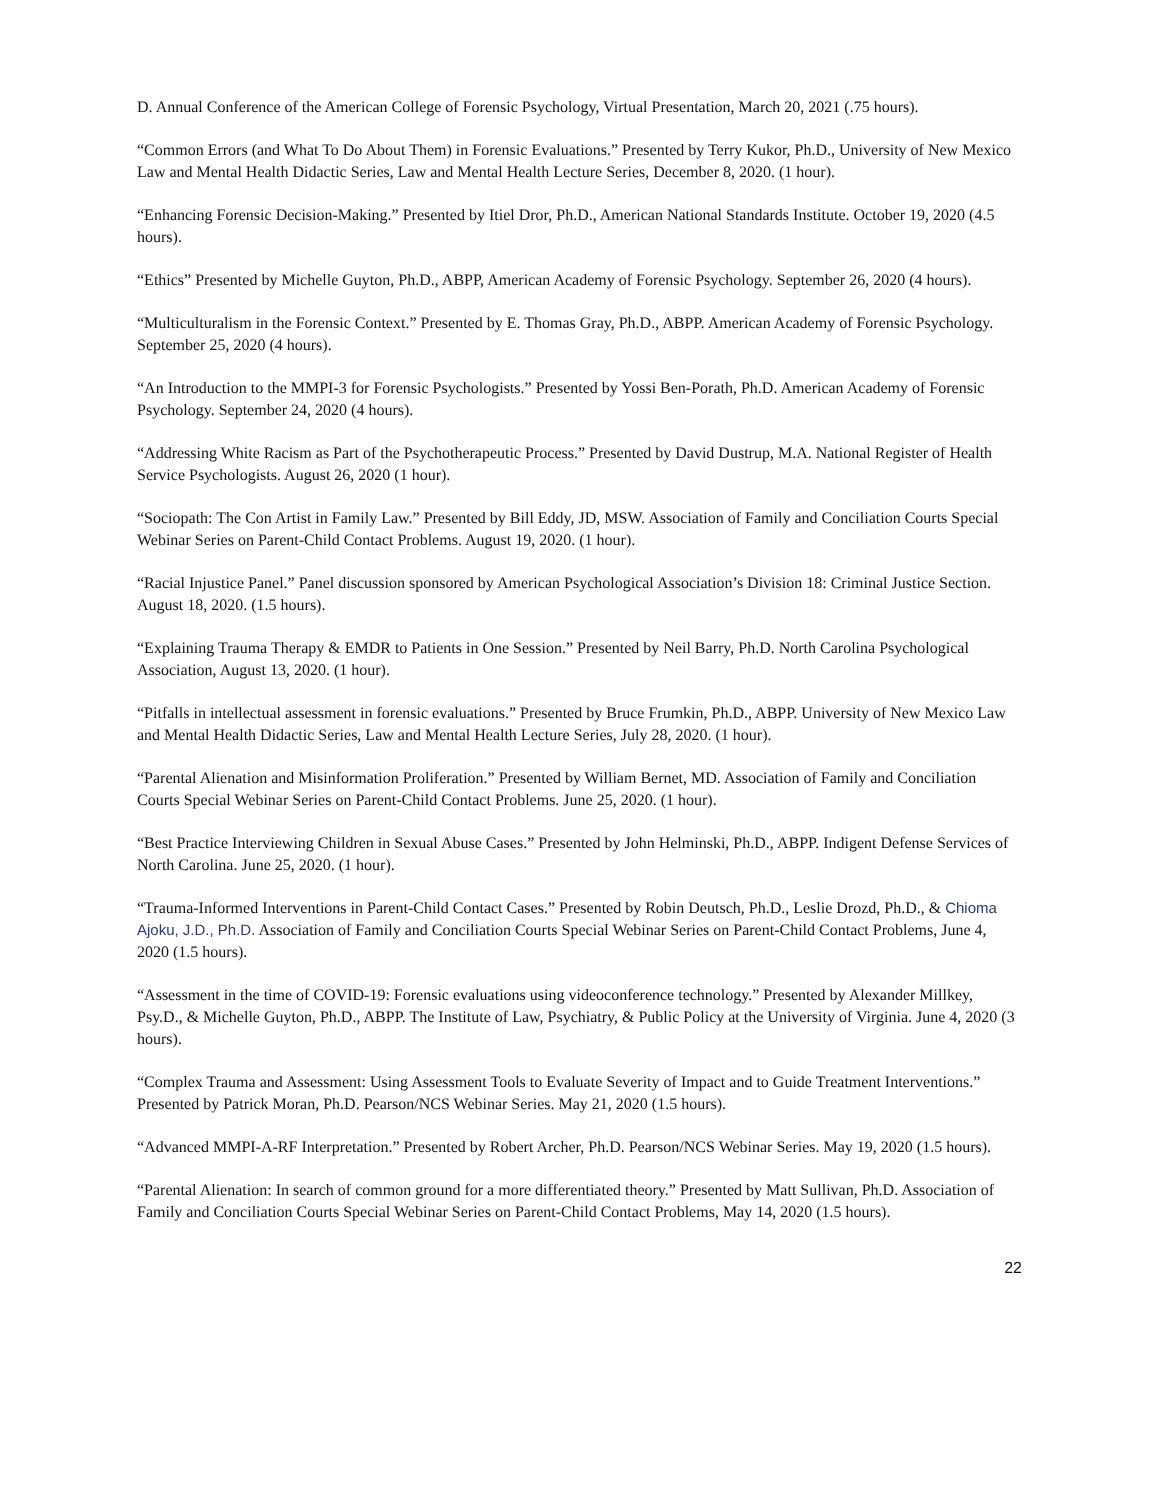D. Annual Conference of the American College of Forensic Psychology, Virtual Presentation, March 20, 2021 (.75 hours).
“Common Errors (and What To Do About Them) in Forensic Evaluations.” Presented by Terry Kukor, Ph.D., University of New Mexico Law and Mental Health Didactic Series, Law and Mental Health Lecture Series, December 8, 2020. (1 hour).
“Enhancing Forensic Decision-Making.” Presented by Itiel Dror, Ph.D., American National Standards Institute. October 19, 2020 (4.5 hours).
“Ethics” Presented by Michelle Guyton, Ph.D., ABPP, American Academy of Forensic Psychology. September 26, 2020 (4 hours).
“Multiculturalism in the Forensic Context.” Presented by E. Thomas Gray, Ph.D., ABPP. American Academy of Forensic Psychology. September 25, 2020 (4 hours).
“An Introduction to the MMPI-3 for Forensic Psychologists.” Presented by Yossi Ben-Porath, Ph.D. American Academy of Forensic Psychology. September 24, 2020 (4 hours).
“Addressing White Racism as Part of the Psychotherapeutic Process.” Presented by David Dustrup, M.A. National Register of Health Service Psychologists. August 26, 2020 (1 hour).
“Sociopath: The Con Artist in Family Law.” Presented by Bill Eddy, JD, MSW. Association of Family and Conciliation Courts Special Webinar Series on Parent-Child Contact Problems. August 19, 2020. (1 hour).
“Racial Injustice Panel.” Panel discussion sponsored by American Psychological Association’s Division 18: Criminal Justice Section. August 18, 2020. (1.5 hours).
“Explaining Trauma Therapy & EMDR to Patients in One Session.” Presented by Neil Barry, Ph.D. North Carolina Psychological Association, August 13, 2020. (1 hour).
“Pitfalls in intellectual assessment in forensic evaluations.” Presented by Bruce Frumkin, Ph.D., ABPP. University of New Mexico Law and Mental Health Didactic Series, Law and Mental Health Lecture Series, July 28, 2020. (1 hour).
“Parental Alienation and Misinformation Proliferation.” Presented by William Bernet, MD. Association of Family and Conciliation Courts Special Webinar Series on Parent-Child Contact Problems. June 25, 2020. (1 hour).
“Best Practice Interviewing Children in Sexual Abuse Cases.” Presented by John Helminski, Ph.D., ABPP. Indigent Defense Services of North Carolina. June 25, 2020. (1 hour).
“Trauma-Informed Interventions in Parent-Child Contact Cases.” Presented by Robin Deutsch, Ph.D., Leslie Drozd, Ph.D., & Chioma Ajoku, J.D., Ph.D. Association of Family and Conciliation Courts Special Webinar Series on Parent-Child Contact Problems, June 4, 2020 (1.5 hours).
“Assessment in the time of COVID-19: Forensic evaluations using videoconference technology.” Presented by Alexander Millkey, Psy.D., & Michelle Guyton, Ph.D., ABPP. The Institute of Law, Psychiatry, & Public Policy at the University of Virginia. June 4, 2020 (3 hours).
“Complex Trauma and Assessment: Using Assessment Tools to Evaluate Severity of Impact and to Guide Treatment Interventions.” Presented by Patrick Moran, Ph.D. Pearson/NCS Webinar Series. May 21, 2020 (1.5 hours).
“Advanced MMPI-A-RF Interpretation.” Presented by Robert Archer, Ph.D. Pearson/NCS Webinar Series. May 19, 2020 (1.5 hours).
“Parental Alienation: In search of common ground for a more differentiated theory.” Presented by Matt Sullivan, Ph.D. Association of Family and Conciliation Courts Special Webinar Series on Parent-Child Contact Problems, May 14, 2020 (1.5 hours).
22